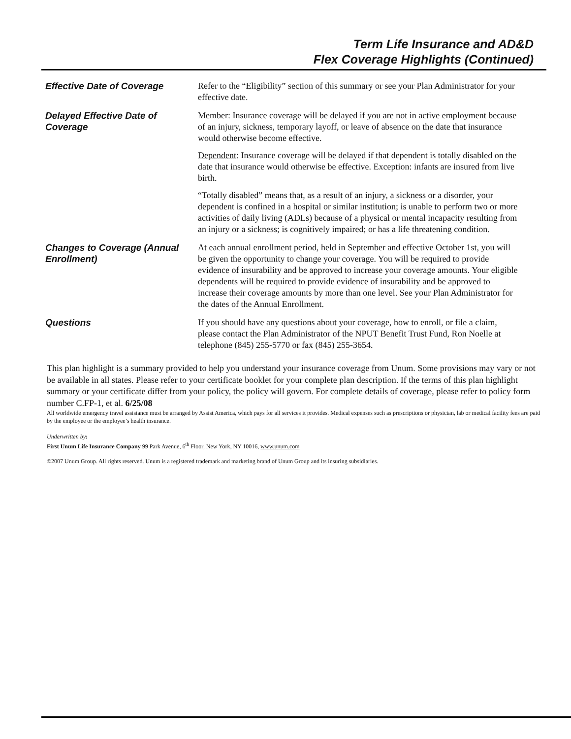Term Life Insurance and AD&D
Flex Coverage Highlights (Continued)
| Effective Date of Coverage | Refer to the “Eligibility” section of this summary or see your Plan Administrator for your effective date. |
| Delayed Effective Date of Coverage | Member : Insurance coverage will be delayed if you are not in active employment because of an injury, sickness, temporary layoff, or leave of absence on the date that insurance would otherwise become effective. Dependent : Insurance coverage will be delayed if that dependent is totally disabled on the date that insurance would otherwise be effective. Exception: infants are insured from live birth. “Totally disabled” means that, as a result of an injury, a sickness or a disorder, your dependent is confined in a hospital or similar institution; is unable to perform two or more activities of daily living (ADLs) because of a physical or mental incapacity resulting from an injury or a sickness; is cognitively impaired; or has a life threatening condition. |
| Changes to Coverage (Annual Enrollment) | At each annual enrollment period, held in September and effective October 1st, you will be given the opportunity to change your coverage. You will be required to provide evidence of insurability and be approved to increase your coverage amounts. Your eligible dependents will be required to provide evidence of insurability and be approved to increase their coverage amounts by more than one level. See your Plan Administrator for the dates of the Annual Enrollment. |
| Questions | If you should have any questions about your coverage, how to enroll, or file a claim, please contact the Plan Administrator of the NPUT Benefit Trust Fund, Ron Noelle at telephone (845) 255-5770 or fax (845) 255-3654. |
This plan highlight is a summary provided to help you understand your insurance coverage from Unum. Some provisions may vary or not be available in all states. Please refer to your certificate booklet for your complete plan description. If the terms of this plan highlight summary or your certificate differ from your policy, the policy will govern. For complete details of coverage, please refer to policy form number C.FP-1, et al. 6/25/08
All worldwide emergency travel assistance must be arranged by Assist America, which pays for all services it provides. Medical expenses such as prescriptions or physician, lab or medical facility fees are paid by the employee or the employee’s health insurance.
Underwritten by:
First Unum Life Insurance Company 99 Park Avenue, 6<sup>th</sup> Floor, New York, NY 10016, www.unum.com
©2007 Unum Group. All rights reserved. Unum is a registered trademark and marketing brand of Unum Group and its insuring subsidiaries.